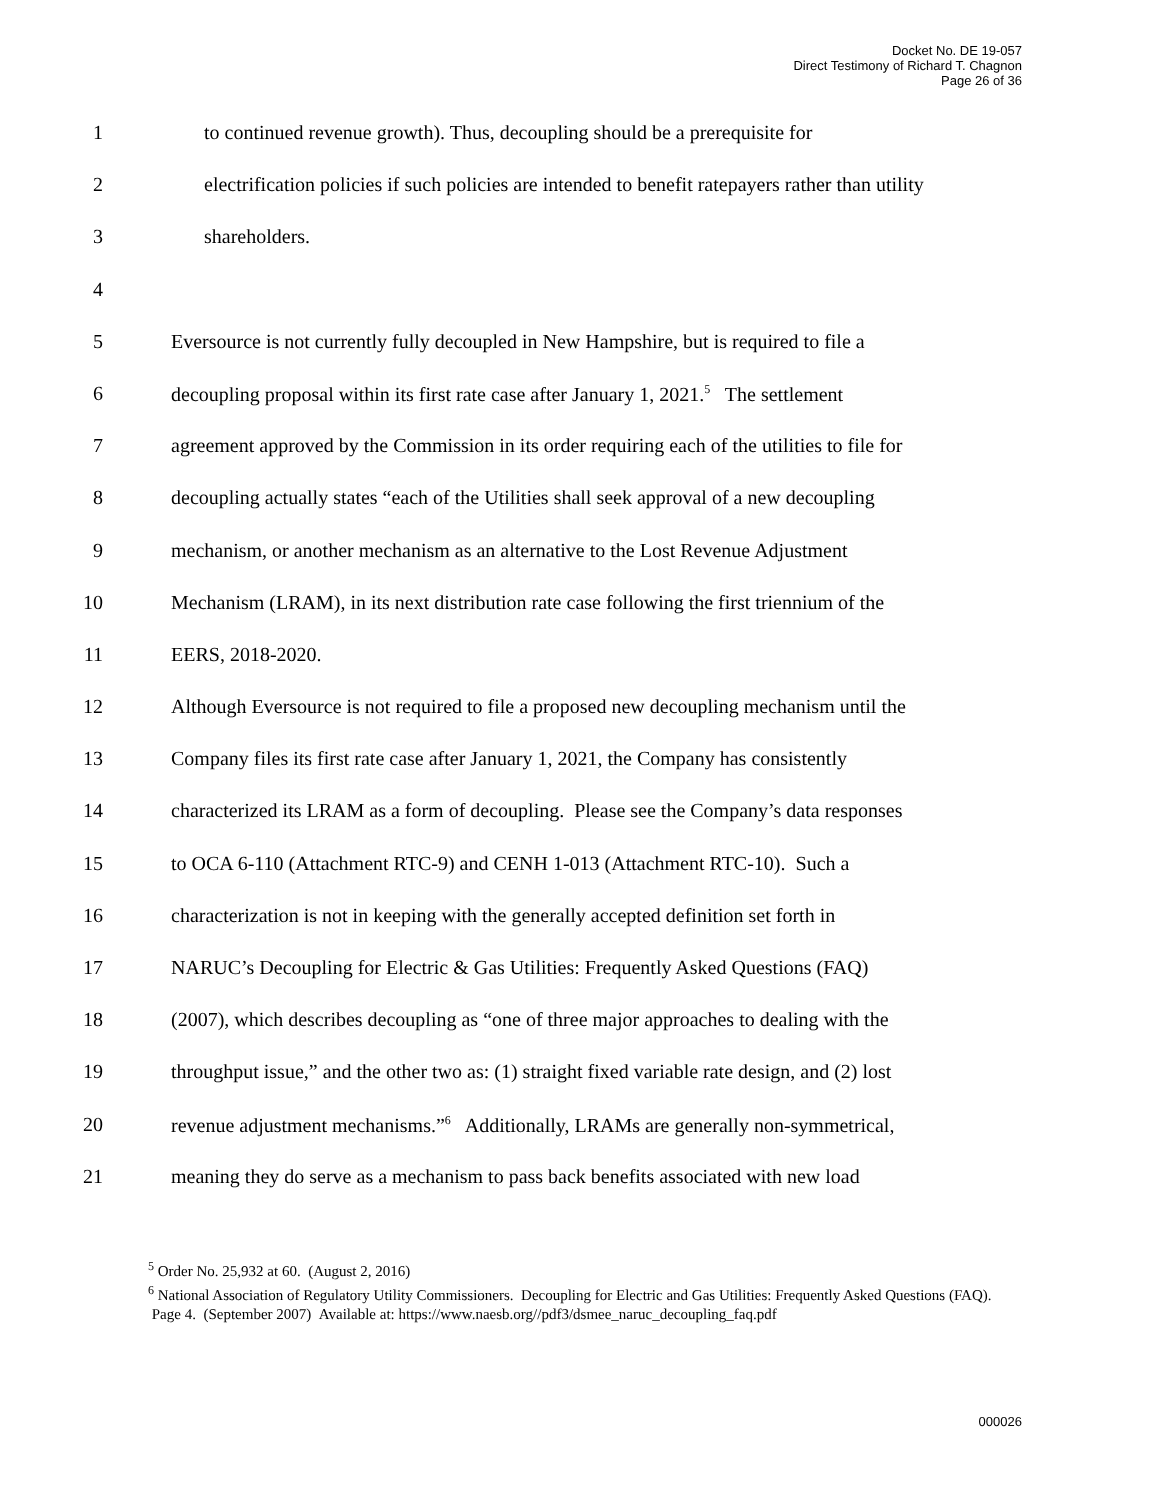Docket No. DE 19-057
Direct Testimony of Richard T. Chagnon
Page 26 of 36
1 to continued revenue growth). Thus, decoupling should be a prerequisite for
2 electrification policies if such policies are intended to benefit ratepayers rather than utility
3 shareholders.
4
5 Eversource is not currently fully decoupled in New Hampshire, but is required to file a
6 decoupling proposal within its first rate case after January 1, 2021.<sup>5</sup> The settlement
7 agreement approved by the Commission in its order requiring each of the utilities to file for
8 decoupling actually states “each of the Utilities shall seek approval of a new decoupling
9 mechanism, or another mechanism as an alternative to the Lost Revenue Adjustment
10 Mechanism (LRAM), in its next distribution rate case following the first triennium of the
11 EERS, 2018-2020.
12 Although Eversource is not required to file a proposed new decoupling mechanism until the
13 Company files its first rate case after January 1, 2021, the Company has consistently
14 characterized its LRAM as a form of decoupling. Please see the Company’s data responses
15 to OCA 6-110 (Attachment RTC-9) and CENH 1-013 (Attachment RTC-10). Such a
16 characterization is not in keeping with the generally accepted definition set forth in
17 NARUC’s Decoupling for Electric & Gas Utilities: Frequently Asked Questions (FAQ)
18 (2007), which describes decoupling as “one of three major approaches to dealing with the
19 throughput issue,” and the other two as: (1) straight fixed variable rate design, and (2) lost
20 revenue adjustment mechanisms.”<sup>6</sup> Additionally, LRAMs are generally non-symmetrical,
21 meaning they do serve as a mechanism to pass back benefits associated with new load
<sup>5</sup> Order No. 25,932 at 60. (August 2, 2016)
<sup>6</sup> National Association of Regulatory Utility Commissioners. Decoupling for Electric and Gas Utilities: Frequently Asked Questions (FAQ). Page 4. (September 2007) Available at: https://www.naesb.org//pdf3/dsmee_naruc_decoupling_faq.pdf
000026